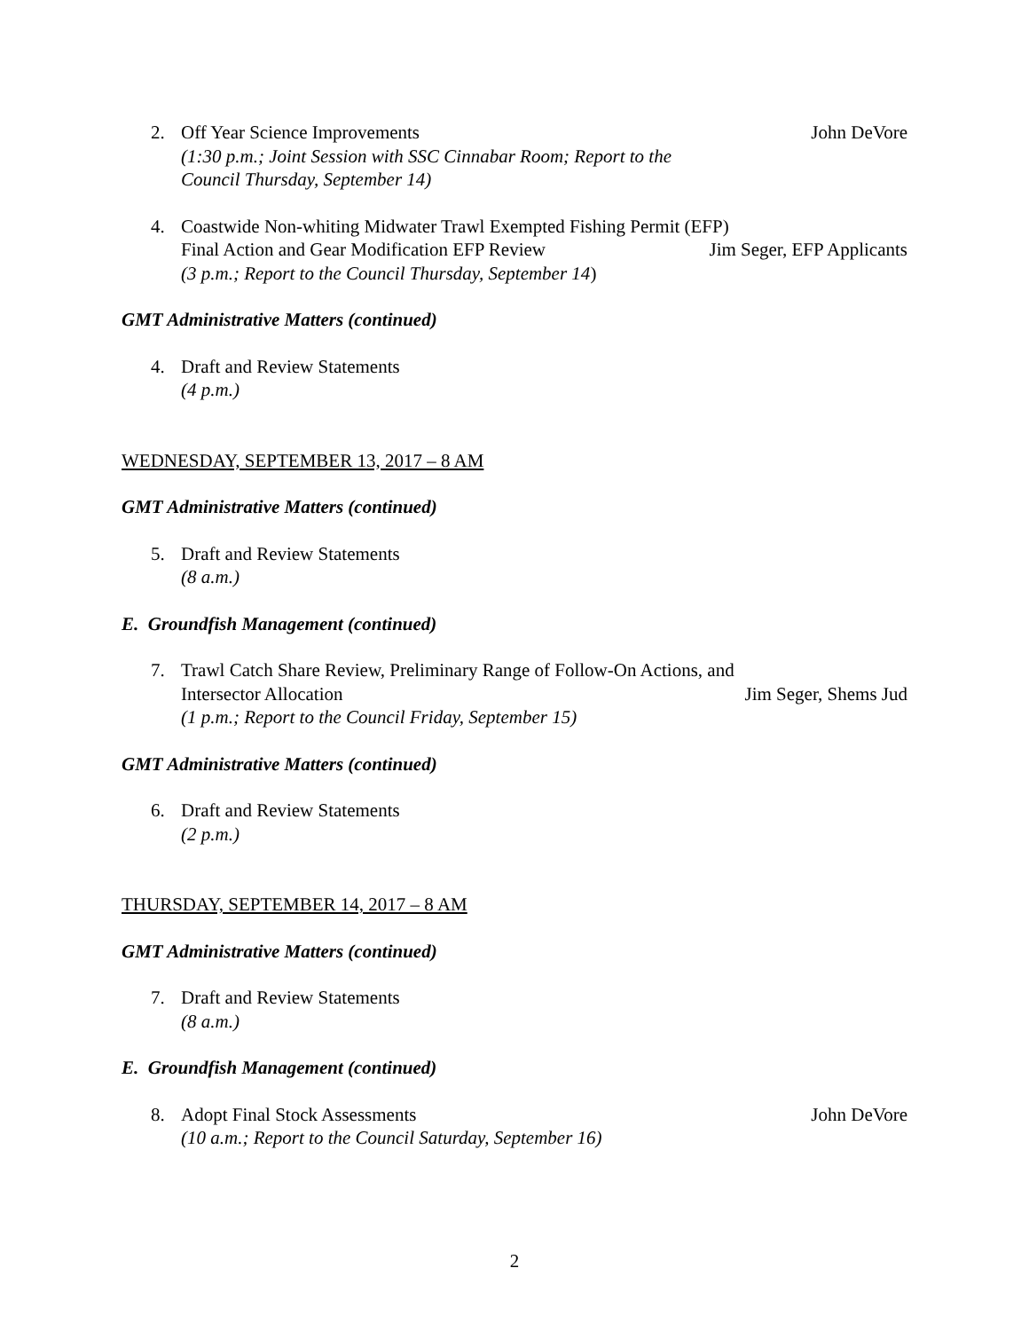2. Off Year Science Improvements John DeVore
(1:30 p.m.; Joint Session with SSC Cinnabar Room; Report to the
Council Thursday, September 14)
4. Coastwide Non-whiting Midwater Trawl Exempted Fishing Permit (EFP)
Final Action and Gear Modification EFP Review Jim Seger, EFP Applicants
(3 p.m.; Report to the Council Thursday, September 14)
GMT Administrative Matters (continued)
4. Draft and Review Statements
(4 p.m.)
WEDNESDAY, SEPTEMBER 13, 2017 – 8 AM
GMT Administrative Matters (continued)
5. Draft and Review Statements
(8 a.m.)
E. Groundfish Management (continued)
7. Trawl Catch Share Review, Preliminary Range of Follow-On Actions, and
Intersector Allocation Jim Seger, Shems Jud
(1 p.m.; Report to the Council Friday, September 15)
GMT Administrative Matters (continued)
6. Draft and Review Statements
(2 p.m.)
THURSDAY, SEPTEMBER 14, 2017 – 8 AM
GMT Administrative Matters (continued)
7. Draft and Review Statements
(8 a.m.)
E. Groundfish Management (continued)
8. Adopt Final Stock Assessments John DeVore
(10 a.m.; Report to the Council Saturday, September 16)
2